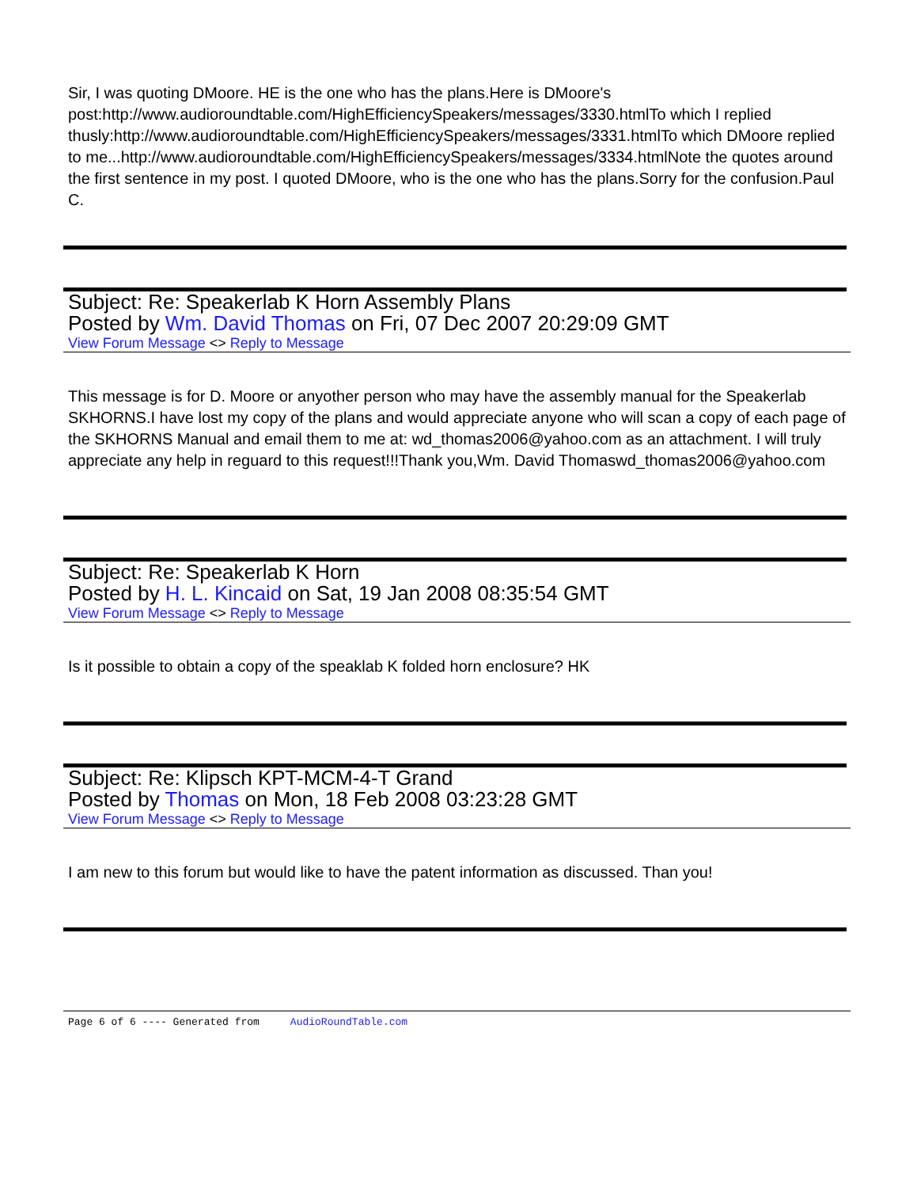Sir, I was quoting DMoore. HE is the one who has the plans.Here is DMoore's post:http://www.audioroundtable.com/HighEfficiencySpeakers/messages/3330.htmlTo which I replied thusly:http://www.audioroundtable.com/HighEfficiencySpeakers/messages/3331.htmlTo which DMoore replied to me...http://www.audioroundtable.com/HighEfficiencySpeakers/messages/3334.htmlNote the quotes around the first sentence in my post. I quoted DMoore, who is the one who has the plans.Sorry for the confusion.Paul C.
Subject: Re: Speakerlab K Horn Assembly Plans
Posted by Wm. David Thomas on Fri, 07 Dec 2007 20:29:09 GMT
View Forum Message <> Reply to Message
This message is for D. Moore or anyother person who may have the assembly manual for the Speakerlab SKHORNS.I have lost my copy of the plans and would appreciate anyone who will scan a copy of each page of the SKHORNS Manual and email them to me at: wd_thomas2006@yahoo.com as an attachment. I will truly appreciate any help in reguard to this request!!!Thank you,Wm. David Thomaswd_thomas2006@yahoo.com
Subject: Re: Speakerlab K Horn
Posted by H. L. Kincaid on Sat, 19 Jan 2008 08:35:54 GMT
View Forum Message <> Reply to Message
Is it possible to obtain a copy of the speaklab K folded horn enclosure? HK
Subject: Re: Klipsch KPT-MCM-4-T Grand
Posted by Thomas on Mon, 18 Feb 2008 03:23:28 GMT
View Forum Message <> Reply to Message
I am new to this forum but would like to have the patent information as discussed. Than you!
Page 6 of 6 ---- Generated from AudioRoundTable.com